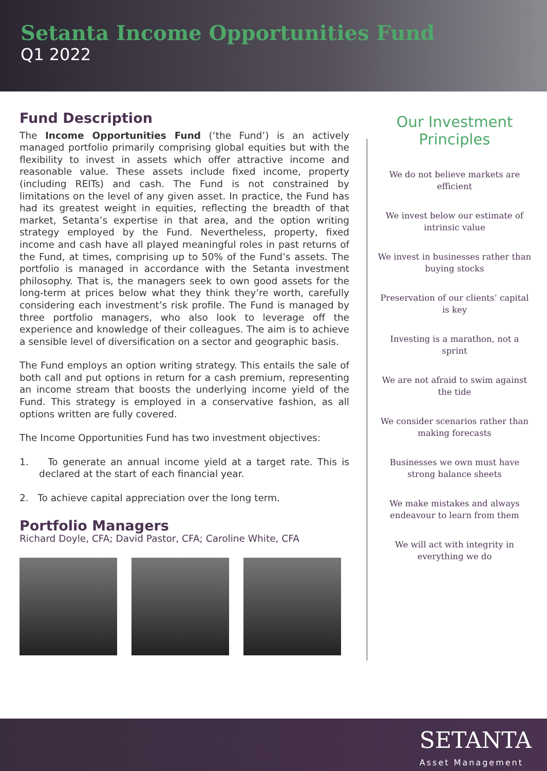Setanta Income Opportunities Fund
Q1 2022
Fund Description
The Income Opportunities Fund (‘the Fund’) is an actively managed portfolio primarily comprising global equities but with the flexibility to invest in assets which offer attractive income and reasonable value. These assets include fixed income, property (including REITs) and cash. The Fund is not constrained by limitations on the level of any given asset. In practice, the Fund has had its greatest weight in equities, reflecting the breadth of that market, Setanta’s expertise in that area, and the option writing strategy employed by the Fund. Nevertheless, property, fixed income and cash have all played meaningful roles in past returns of the Fund, at times, comprising up to 50% of the Fund’s assets. The portfolio is managed in accordance with the Setanta investment philosophy. That is, the managers seek to own good assets for the long-term at prices below what they think they’re worth, carefully considering each investment’s risk profile. The Fund is managed by three portfolio managers, who also look to leverage off the experience and knowledge of their colleagues. The aim is to achieve a sensible level of diversification on a sector and geographic basis.
The Fund employs an option writing strategy. This entails the sale of both call and put options in return for a cash premium, representing an income stream that boosts the underlying income yield of the Fund. This strategy is employed in a conservative fashion, as all options written are fully covered.
The Income Opportunities Fund has two investment objectives:
1. To generate an annual income yield at a target rate. This is declared at the start of each financial year.
2. To achieve capital appreciation over the long term.
Portfolio Managers
Richard Doyle, CFA; David Pastor, CFA; Caroline White, CFA
Our Investment
Principles
We do not believe markets are efficient
We invest below our estimate of intrinsic value
We invest in businesses rather than buying stocks
Preservation of our clients’ capital is key
Investing is a marathon, not a sprint
We are not afraid to swim against the tide
We consider scenarios rather than making forecasts
Businesses we own must have strong balance sheets
We make mistakes and always endeavour to learn from them
We will act with integrity in everything we do
SETANTA
Asset Management